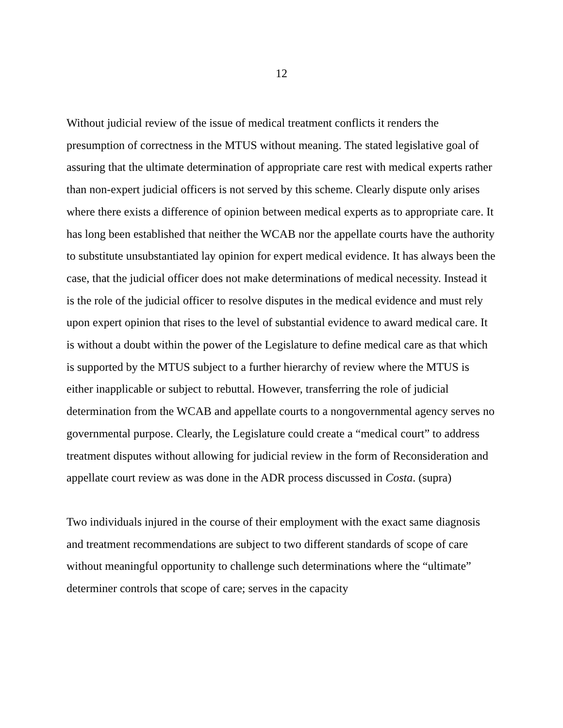12
Without judicial review of the issue of medical treatment conflicts it renders the presumption of correctness in the MTUS without meaning. The stated legislative goal of assuring that the ultimate determination of appropriate care rest with medical experts rather than non-expert judicial officers is not served by this scheme. Clearly dispute only arises where there exists a difference of opinion between medical experts as to appropriate care. It has long been established that neither the WCAB nor the appellate courts have the authority to substitute unsubstantiated lay opinion for expert medical evidence. It has always been the case, that the judicial officer does not make determinations of medical necessity. Instead it is the role of the judicial officer to resolve disputes in the medical evidence and must rely upon expert opinion that rises to the level of substantial evidence to award medical care. It is without a doubt within the power of the Legislature to define medical care as that which is supported by the MTUS subject to a further hierarchy of review where the MTUS is either inapplicable or subject to rebuttal. However, transferring the role of judicial determination from the WCAB and appellate courts to a nongovernmental agency serves no governmental purpose. Clearly, the Legislature could create a “medical court” to address treatment disputes without allowing for judicial review in the form of Reconsideration and appellate court review as was done in the ADR process discussed in Costa. (supra)
Two individuals injured in the course of their employment with the exact same diagnosis and treatment recommendations are subject to two different standards of scope of care without meaningful opportunity to challenge such determinations where the “ultimate” determiner controls that scope of care; serves in the capacity